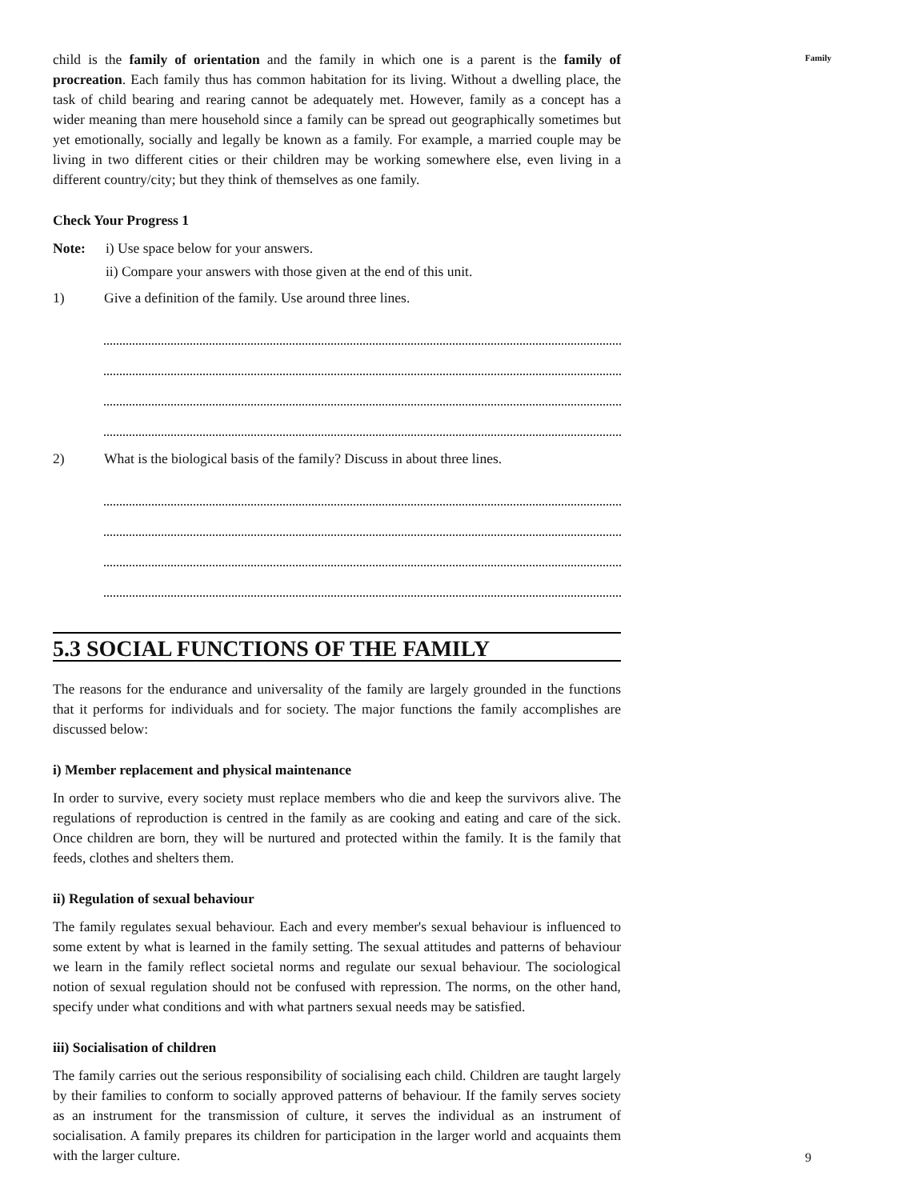child is the family of orientation and the family in which one is a parent is the family of procreation. Each family thus has common habitation for its living. Without a dwelling place, the task of child bearing and rearing cannot be adequately met. However, family as a concept has a wider meaning than mere household since a family can be spread out geographically sometimes but yet emotionally, socially and legally be known as a family. For example, a married couple may be living in two different cities or their children may be working somewhere else, even living in a different country/city; but they think of themselves as one family.
Check Your Progress 1
Note: i) Use space below for your answers.
ii) Compare your answers with those given at the end of this unit.
1) Give a definition of the family. Use around three lines.
2) What is the biological basis of the family? Discuss in about three lines.
5.3 SOCIAL FUNCTIONS OF THE FAMILY
The reasons for the endurance and universality of the family are largely grounded in the functions that it performs for individuals and for society. The major functions the family accomplishes are discussed below:
i) Member replacement and physical maintenance
In order to survive, every society must replace members who die and keep the survivors alive. The regulations of reproduction is centred in the family as are cooking and eating and care of the sick. Once children are born, they will be nurtured and protected within the family. It is the family that feeds, clothes and shelters them.
ii) Regulation of sexual behaviour
The family regulates sexual behaviour. Each and every member's sexual behaviour is influenced to some extent by what is learned in the family setting. The sexual attitudes and patterns of behaviour we learn in the family reflect societal norms and regulate our sexual behaviour. The sociological notion of sexual regulation should not be confused with repression. The norms, on the other hand, specify under what conditions and with what partners sexual needs may be satisfied.
iii) Socialisation of children
The family carries out the serious responsibility of socialising each child. Children are taught largely by their families to conform to socially approved patterns of behaviour. If the family serves society as an instrument for the transmission of culture, it serves the individual as an instrument of socialisation. A family prepares its children for participation in the larger world and acquaints them with the larger culture.
Family
9